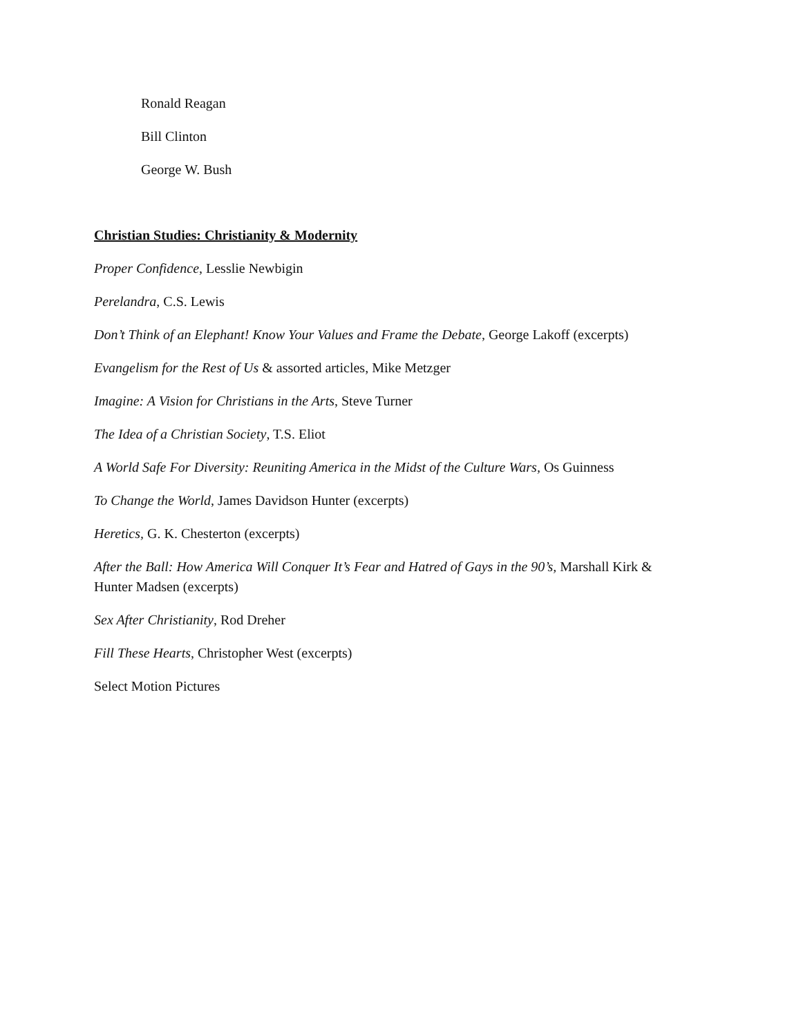Ronald Reagan
Bill Clinton
George W. Bush
Christian Studies: Christianity & Modernity
Proper Confidence, Lesslie Newbigin
Perelandra, C.S. Lewis
Don’t Think of an Elephant! Know Your Values and Frame the Debate, George Lakoff (excerpts)
Evangelism for the Rest of Us & assorted articles, Mike Metzger
Imagine: A Vision for Christians in the Arts, Steve Turner
The Idea of a Christian Society, T.S. Eliot
A World Safe For Diversity: Reuniting America in the Midst of the Culture Wars, Os Guinness
To Change the World, James Davidson Hunter (excerpts)
Heretics, G. K. Chesterton (excerpts)
After the Ball: How America Will Conquer It’s Fear and Hatred of Gays in the 90’s, Marshall Kirk & Hunter Madsen (excerpts)
Sex After Christianity, Rod Dreher
Fill These Hearts, Christopher West (excerpts)
Select Motion Pictures